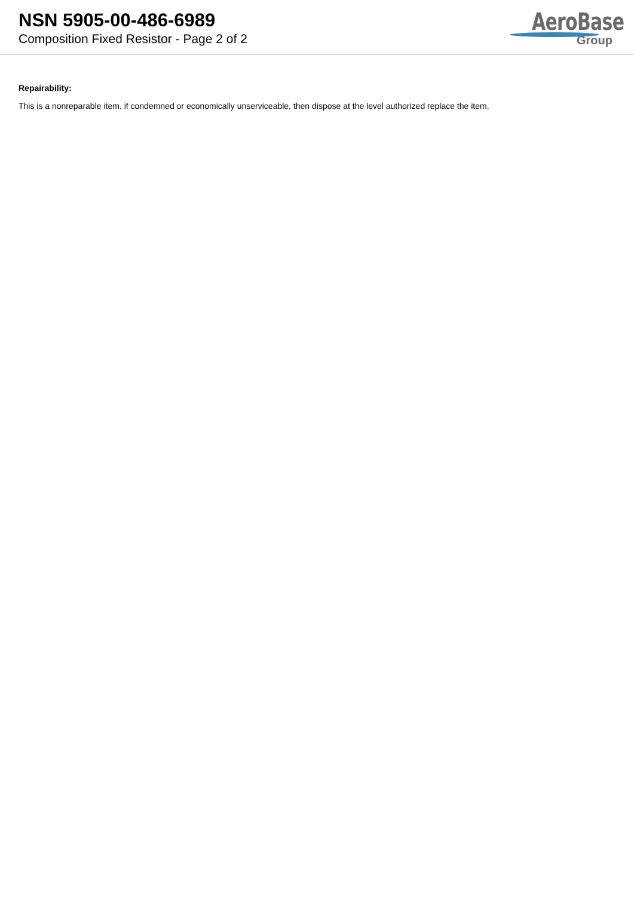NSN 5905-00-486-6989
Composition Fixed Resistor - Page 2 of 2
AeroBase
Group
Repairability:
This is a nonreparable item. if condemned or economically unserviceable, then dispose at the level authorized replace the item.